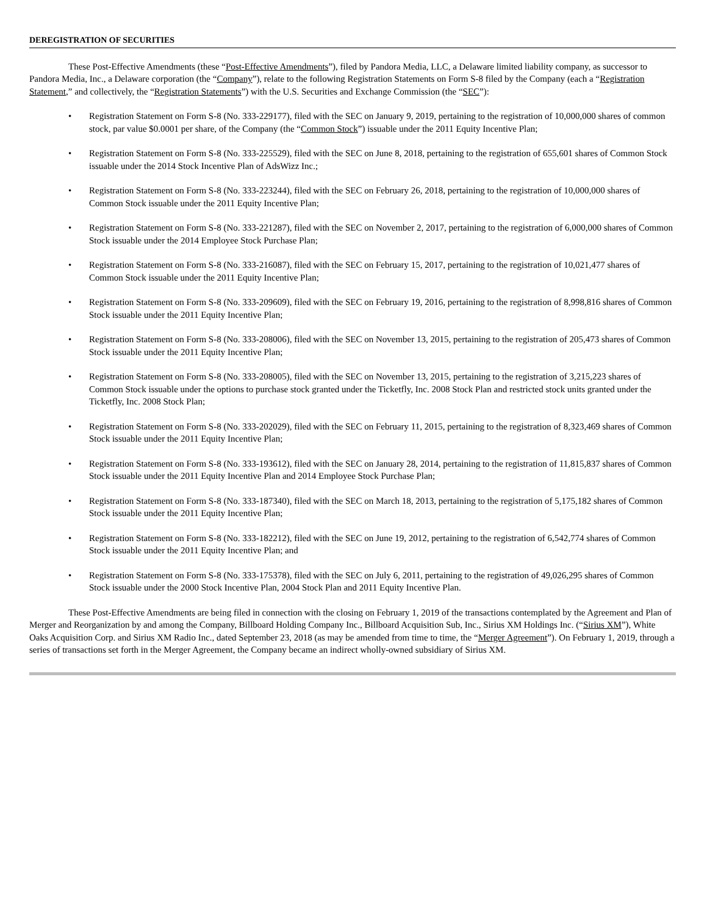DEREGISTRATION OF SECURITIES
These Post-Effective Amendments (these “Post-Effective Amendments”), filed by Pandora Media, LLC, a Delaware limited liability company, as successor to Pandora Media, Inc., a Delaware corporation (the “Company”), relate to the following Registration Statements on Form S-8 filed by the Company (each a “Registration Statement,” and collectively, the “Registration Statements”) with the U.S. Securities and Exchange Commission (the “SEC”):
• Registration Statement on Form S-8 (No. 333-229177), filed with the SEC on January 9, 2019, pertaining to the registration of 10,000,000 shares of common stock, par value $0.0001 per share, of the Company (the “Common Stock”) issuable under the 2011 Equity Incentive Plan;
• Registration Statement on Form S-8 (No. 333-225529), filed with the SEC on June 8, 2018, pertaining to the registration of 655,601 shares of Common Stock issuable under the 2014 Stock Incentive Plan of AdsWizz Inc.;
• Registration Statement on Form S-8 (No. 333-223244), filed with the SEC on February 26, 2018, pertaining to the registration of 10,000,000 shares of Common Stock issuable under the 2011 Equity Incentive Plan;
• Registration Statement on Form S-8 (No. 333-221287), filed with the SEC on November 2, 2017, pertaining to the registration of 6,000,000 shares of Common Stock issuable under the 2014 Employee Stock Purchase Plan;
• Registration Statement on Form S-8 (No. 333-216087), filed with the SEC on February 15, 2017, pertaining to the registration of 10,021,477 shares of Common Stock issuable under the 2011 Equity Incentive Plan;
• Registration Statement on Form S-8 (No. 333-209609), filed with the SEC on February 19, 2016, pertaining to the registration of 8,998,816 shares of Common Stock issuable under the 2011 Equity Incentive Plan;
• Registration Statement on Form S-8 (No. 333-208006), filed with the SEC on November 13, 2015, pertaining to the registration of 205,473 shares of Common Stock issuable under the 2011 Equity Incentive Plan;
• Registration Statement on Form S-8 (No. 333-208005), filed with the SEC on November 13, 2015, pertaining to the registration of 3,215,223 shares of Common Stock issuable under the options to purchase stock granted under the Ticketfly, Inc. 2008 Stock Plan and restricted stock units granted under the Ticketfly, Inc. 2008 Stock Plan;
• Registration Statement on Form S-8 (No. 333-202029), filed with the SEC on February 11, 2015, pertaining to the registration of 8,323,469 shares of Common Stock issuable under the 2011 Equity Incentive Plan;
• Registration Statement on Form S-8 (No. 333-193612), filed with the SEC on January 28, 2014, pertaining to the registration of 11,815,837 shares of Common Stock issuable under the 2011 Equity Incentive Plan and 2014 Employee Stock Purchase Plan;
• Registration Statement on Form S-8 (No. 333-187340), filed with the SEC on March 18, 2013, pertaining to the registration of 5,175,182 shares of Common Stock issuable under the 2011 Equity Incentive Plan;
• Registration Statement on Form S-8 (No. 333-182212), filed with the SEC on June 19, 2012, pertaining to the registration of 6,542,774 shares of Common Stock issuable under the 2011 Equity Incentive Plan; and
• Registration Statement on Form S-8 (No. 333-175378), filed with the SEC on July 6, 2011, pertaining to the registration of 49,026,295 shares of Common Stock issuable under the 2000 Stock Incentive Plan, 2004 Stock Plan and 2011 Equity Incentive Plan.
These Post-Effective Amendments are being filed in connection with the closing on February 1, 2019 of the transactions contemplated by the Agreement and Plan of Merger and Reorganization by and among the Company, Billboard Holding Company Inc., Billboard Acquisition Sub, Inc., Sirius XM Holdings Inc. (“Sirius XM”), White Oaks Acquisition Corp. and Sirius XM Radio Inc., dated September 23, 2018 (as may be amended from time to time, the “Merger Agreement”). On February 1, 2019, through a series of transactions set forth in the Merger Agreement, the Company became an indirect wholly-owned subsidiary of Sirius XM.